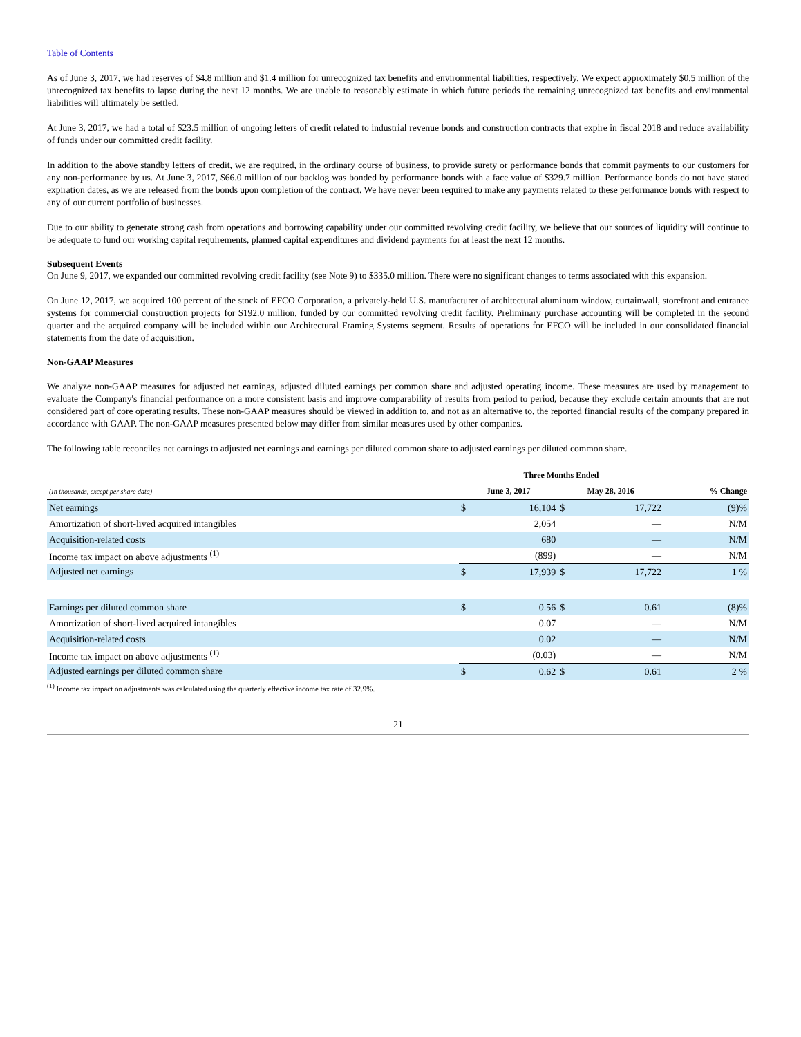Table of Contents
As of June 3, 2017, we had reserves of $4.8 million and $1.4 million for unrecognized tax benefits and environmental liabilities, respectively. We expect approximately $0.5 million of the unrecognized tax benefits to lapse during the next 12 months. We are unable to reasonably estimate in which future periods the remaining unrecognized tax benefits and environmental liabilities will ultimately be settled.
At June 3, 2017, we had a total of $23.5 million of ongoing letters of credit related to industrial revenue bonds and construction contracts that expire in fiscal 2018 and reduce availability of funds under our committed credit facility.
In addition to the above standby letters of credit, we are required, in the ordinary course of business, to provide surety or performance bonds that commit payments to our customers for any non-performance by us. At June 3, 2017, $66.0 million of our backlog was bonded by performance bonds with a face value of $329.7 million. Performance bonds do not have stated expiration dates, as we are released from the bonds upon completion of the contract. We have never been required to make any payments related to these performance bonds with respect to any of our current portfolio of businesses.
Due to our ability to generate strong cash from operations and borrowing capability under our committed revolving credit facility, we believe that our sources of liquidity will continue to be adequate to fund our working capital requirements, planned capital expenditures and dividend payments for at least the next 12 months.
Subsequent Events
On June 9, 2017, we expanded our committed revolving credit facility (see Note 9) to $335.0 million. There were no significant changes to terms associated with this expansion.
On June 12, 2017, we acquired 100 percent of the stock of EFCO Corporation, a privately-held U.S. manufacturer of architectural aluminum window, curtainwall, storefront and entrance systems for commercial construction projects for $192.0 million, funded by our committed revolving credit facility. Preliminary purchase accounting will be completed in the second quarter and the acquired company will be included within our Architectural Framing Systems segment. Results of operations for EFCO will be included in our consolidated financial statements from the date of acquisition.
Non-GAAP Measures
We analyze non-GAAP measures for adjusted net earnings, adjusted diluted earnings per common share and adjusted operating income. These measures are used by management to evaluate the Company's financial performance on a more consistent basis and improve comparability of results from period to period, because they exclude certain amounts that are not considered part of core operating results. These non-GAAP measures should be viewed in addition to, and not as an alternative to, the reported financial results of the company prepared in accordance with GAAP. The non-GAAP measures presented below may differ from similar measures used by other companies.
The following table reconciles net earnings to adjusted net earnings and earnings per diluted common share to adjusted earnings per diluted common share.
| | Three Months Ended | | | | |
| --- | --- | --- | --- | --- | --- |
| (In thousands, except per share data) | June 3, 2017 | | May 28, 2016 | | % Change |
| Net earnings | $ | 16,104 | $ | 17,722 | (9)% |
| Amortization of short-lived acquired intangibles | | 2,054 | | — | N/M |
| Acquisition-related costs | | 680 | | — | N/M |
| Income tax impact on above adjustments <sup>(1)</sup> | | (899) | | — | N/M |
| Adjusted net earnings | $ | 17,939 | $ | 17,722 | 1 % |
| Earnings per diluted common share | $ | 0.56 | $ | 0.61 | (8)% |
| Amortization of short-lived acquired intangibles | | 0.07 | | — | N/M |
| Acquisition-related costs | | 0.02 | | — | N/M |
| Income tax impact on above adjustments <sup>(1)</sup> | | (0.03) | | — | N/M |
| Adjusted earnings per diluted common share | $ | 0.62 | $ | 0.61 | 2 % |
<sup>(1)</sup> Income tax impact on adjustments was calculated using the quarterly effective income tax rate of 32.9%.
21